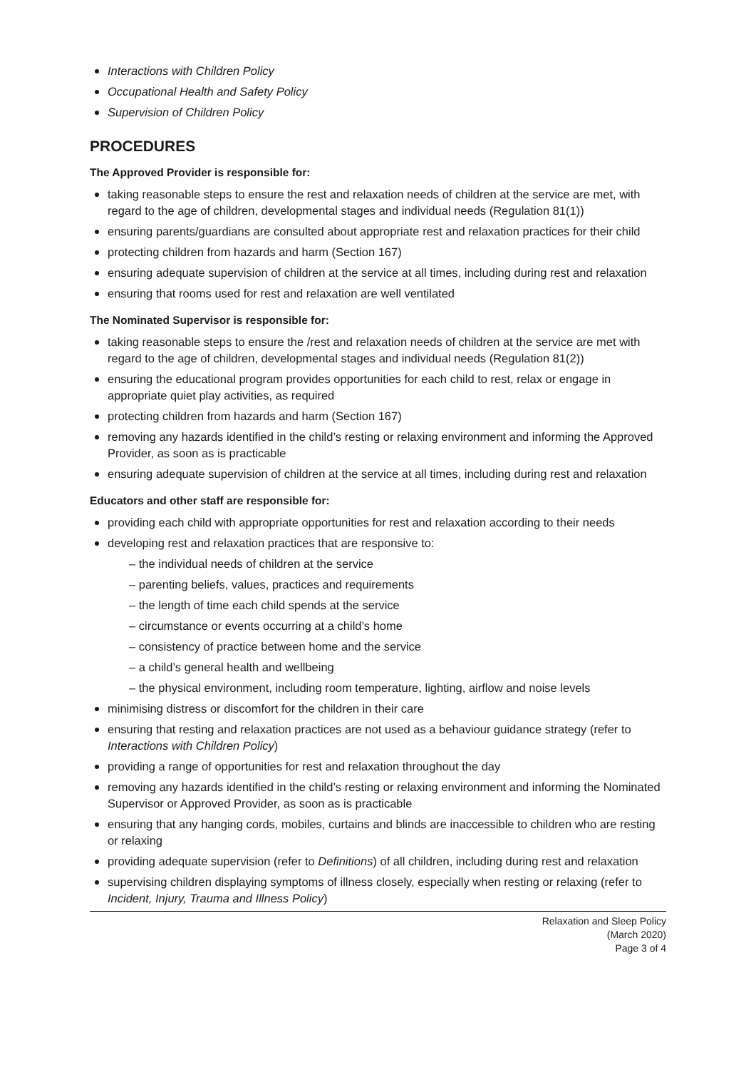Interactions with Children Policy
Occupational Health and Safety Policy
Supervision of Children Policy
PROCEDURES
The Approved Provider is responsible for:
taking reasonable steps to ensure the rest and relaxation needs of children at the service are met, with regard to the age of children, developmental stages and individual needs (Regulation 81(1))
ensuring parents/guardians are consulted about appropriate rest and relaxation practices for their child
protecting children from hazards and harm (Section 167)
ensuring adequate supervision of children at the service at all times, including during rest and relaxation
ensuring that rooms used for rest and relaxation are well ventilated
The Nominated Supervisor is responsible for:
taking reasonable steps to ensure the /rest and relaxation needs of children at the service are met with regard to the age of children, developmental stages and individual needs (Regulation 81(2))
ensuring the educational program provides opportunities for each child to rest, relax or engage in appropriate quiet play activities, as required
protecting children from hazards and harm (Section 167)
removing any hazards identified in the child’s resting or relaxing environment and informing the Approved Provider, as soon as is practicable
ensuring adequate supervision of children at the service at all times, including during rest and relaxation
Educators and other staff are responsible for:
providing each child with appropriate opportunities for rest and relaxation according to their needs
developing rest and relaxation practices that are responsive to:
– the individual needs of children at the service
– parenting beliefs, values, practices and requirements
– the length of time each child spends at the service
– circumstance or events occurring at a child’s home
– consistency of practice between home and the service
– a child’s general health and wellbeing
– the physical environment, including room temperature, lighting, airflow and noise levels
minimising distress or discomfort for the children in their care
ensuring that resting and relaxation practices are not used as a behaviour guidance strategy (refer to Interactions with Children Policy)
providing a range of opportunities for rest and relaxation throughout the day
removing any hazards identified in the child’s resting or relaxing environment and informing the Nominated Supervisor or Approved Provider, as soon as is practicable
ensuring that any hanging cords, mobiles, curtains and blinds are inaccessible to children who are resting or relaxing
providing adequate supervision (refer to Definitions) of all children, including during rest and relaxation
supervising children displaying symptoms of illness closely, especially when resting or relaxing (refer to Incident, Injury, Trauma and Illness Policy)
Relaxation and Sleep Policy
(March 2020)
Page 3 of 4